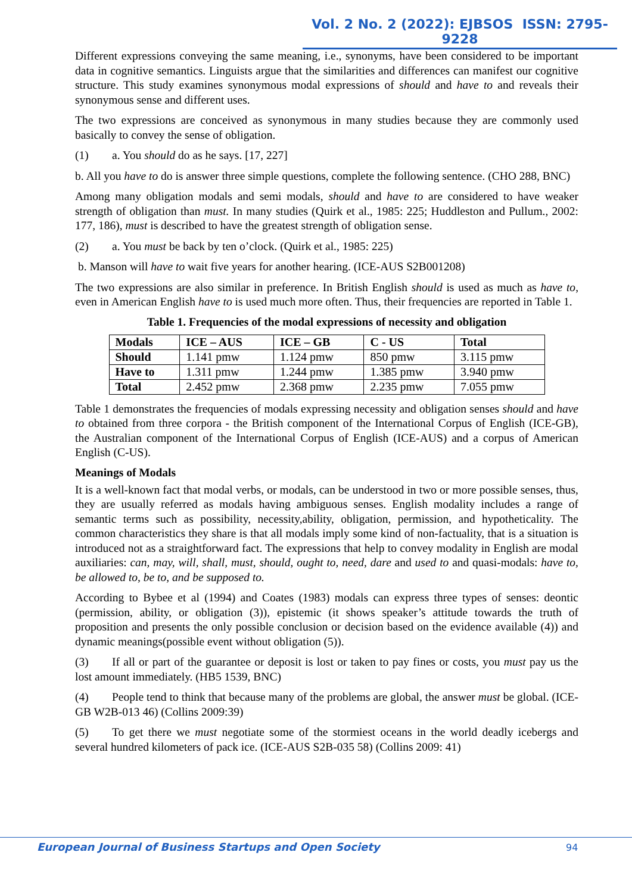Vol. 2 No. 2 (2022): EJBSOS ISSN: 2795-9228
Different expressions conveying the same meaning, i.e., synonyms, have been considered to be important data in cognitive semantics. Linguists argue that the similarities and differences can manifest our cognitive structure. This study examines synonymous modal expressions of should and have to and reveals their synonymous sense and different uses.
The two expressions are conceived as synonymous in many studies because they are commonly used basically to convey the sense of obligation.
(1) a. You should do as he says. [17, 227]
b. All you have to do is answer three simple questions, complete the following sentence. (CHO 288, BNC)
Among many obligation modals and semi modals, should and have to are considered to have weaker strength of obligation than must. In many studies (Quirk et al., 1985: 225; Huddleston and Pullum., 2002: 177, 186), must is described to have the greatest strength of obligation sense.
(2) a. You must be back by ten o’clock. (Quirk et al., 1985: 225)
b. Manson will have to wait five years for another hearing. (ICE-AUS S2B001208)
The two expressions are also similar in preference. In British English should is used as much as have to, even in American English have to is used much more often. Thus, their frequencies are reported in Table 1.
Table 1. Frequencies of the modal expressions of necessity and obligation
| Modals | ICE – AUS | ICE – GB | C - US | Total |
| --- | --- | --- | --- | --- |
| Should | 1.141 pmw | 1.124 pmw | 850 pmw | 3.115 pmw |
| Have to | 1.311 pmw | 1.244 pmw | 1.385 pmw | 3.940 pmw |
| Total | 2.452 pmw | 2.368 pmw | 2.235 pmw | 7.055 pmw |
Table 1 demonstrates the frequencies of modals expressing necessity and obligation senses should and have to obtained from three corpora - the British component of the International Corpus of English (ICE-GB), the Australian component of the International Corpus of English (ICE-AUS) and a corpus of American English (C-US).
Meanings of Modals
It is a well-known fact that modal verbs, or modals, can be understood in two or more possible senses, thus, they are usually referred as modals having ambiguous senses. English modality includes a range of semantic terms such as possibility, necessity,ability, obligation, permission, and hypotheticality. The common characteristics they share is that all modals imply some kind of non-factuality, that is a situation is introduced not as a straightforward fact. The expressions that help to convey modality in English are modal auxiliaries: can, may, will, shall, must, should, ought to, need, dare and used to and quasi-modals: have to, be allowed to, be to, and be supposed to.
According to Bybee et al (1994) and Coates (1983) modals can express three types of senses: deontic (permission, ability, or obligation (3)), epistemic (it shows speaker’s attitude towards the truth of proposition and presents the only possible conclusion or decision based on the evidence available (4)) and dynamic meanings(possible event without obligation (5)).
(3) If all or part of the guarantee or deposit is lost or taken to pay fines or costs, you must pay us the lost amount immediately. (HB5 1539, BNC)
(4) People tend to think that because many of the problems are global, the answer must be global. (ICE-GB W2B-013 46) (Collins 2009:39)
(5) To get there we must negotiate some of the stormiest oceans in the world deadly icebergs and several hundred kilometers of pack ice. (ICE-AUS S2B-035 58) (Collins 2009: 41)
European Journal of Business Startups and Open Society
94